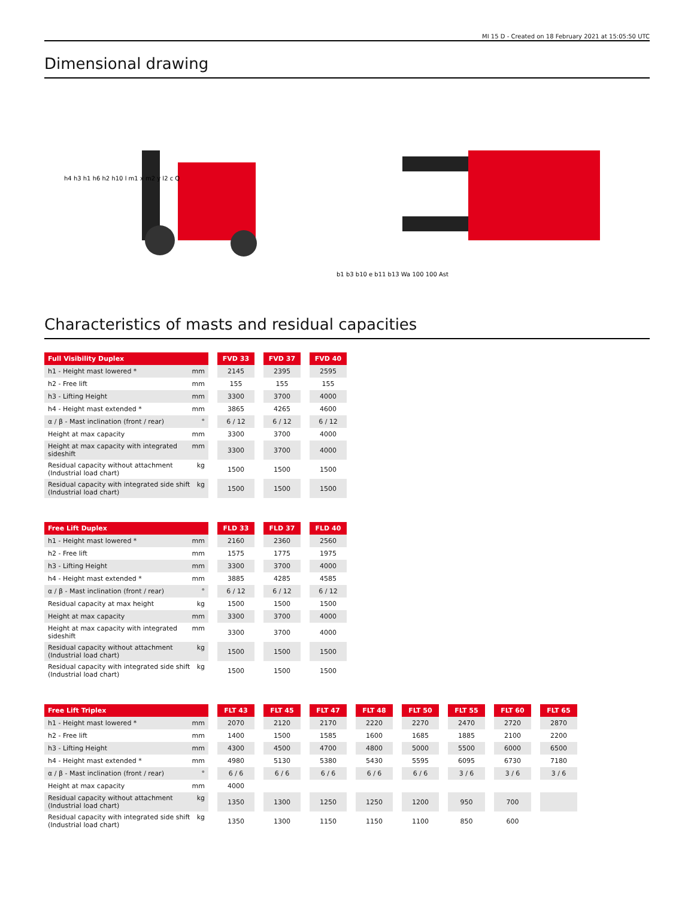MI 15 D - Created on 18 February 2021 at 15:05:50 UTC
Dimensional drawing
h4 h3 h1 h6 h2 h10 l m1 x m2 y l2 c Q
b1 b3 b10 e b11 b13 Wa 100 100 Ast
Characteristics of masts and residual capacities
| Full Visibility Duplex | FVD 33 | FVD 37 | FVD 40 |
| --- | --- | --- | --- |
| h1 - Height mast lowered * mm | 2145 | 2395 | 2595 |
| h2 - Free lift mm | 155 | 155 | 155 |
| h3 - Lifting Height mm | 3300 | 3700 | 4000 |
| h4 - Height mast extended * mm | 3865 | 4265 | 4600 |
| α / β - Mast inclination (front / rear) ° | 6 / 12 | 6 / 12 | 6 / 12 |
| Height at max capacity mm | 3300 | 3700 | 4000 |
| Height at max capacity with integrated sideshift mm | 3300 | 3700 | 4000 |
| Residual capacity without attachment (Industrial load chart) kg | 1500 | 1500 | 1500 |
| Residual capacity with integrated side shift (Industrial load chart) kg | 1500 | 1500 | 1500 |
| Free Lift Duplex | FLD 33 | FLD 37 | FLD 40 |
| --- | --- | --- | --- |
| h1 - Height mast lowered * mm | 2160 | 2360 | 2560 |
| h2 - Free lift mm | 1575 | 1775 | 1975 |
| h3 - Lifting Height mm | 3300 | 3700 | 4000 |
| h4 - Height mast extended * mm | 3885 | 4285 | 4585 |
| α / β - Mast inclination (front / rear) ° | 6 / 12 | 6 / 12 | 6 / 12 |
| Residual capacity at max height kg | 1500 | 1500 | 1500 |
| Height at max capacity mm | 3300 | 3700 | 4000 |
| Height at max capacity with integrated sideshift mm | 3300 | 3700 | 4000 |
| Residual capacity without attachment (Industrial load chart) kg | 1500 | 1500 | 1500 |
| Residual capacity with integrated side shift (Industrial load chart) kg | 1500 | 1500 | 1500 |
| Free Lift Triplex | FLT 43 | FLT 45 | FLT 47 | FLT 48 | FLT 50 | FLT 55 | FLT 60 | FLT 65 |
| --- | --- | --- | --- | --- | --- | --- | --- | --- |
| h1 - Height mast lowered * mm | 2070 | 2120 | 2170 | 2220 | 2270 | 2470 | 2720 | 2870 |
| h2 - Free lift mm | 1400 | 1500 | 1585 | 1600 | 1685 | 1885 | 2100 | 2200 |
| h3 - Lifting Height mm | 4300 | 4500 | 4700 | 4800 | 5000 | 5500 | 6000 | 6500 |
| h4 - Height mast extended * mm | 4980 | 5130 | 5380 | 5430 | 5595 | 6095 | 6730 | 7180 |
| α / β - Mast inclination (front / rear) ° | 6 / 6 | 6 / 6 | 6 / 6 | 6 / 6 | 6 / 6 | 3 / 6 | 3 / 6 | 3 / 6 |
| Height at max capacity mm | 4000 | | | | | | | |
| Residual capacity without attachment (Industrial load chart) kg | 1350 | 1300 | 1250 | 1250 | 1200 | 950 | 700 | |
| Residual capacity with integrated side shift (Industrial load chart) kg | 1350 | 1300 | 1150 | 1150 | 1100 | 850 | 600 | |